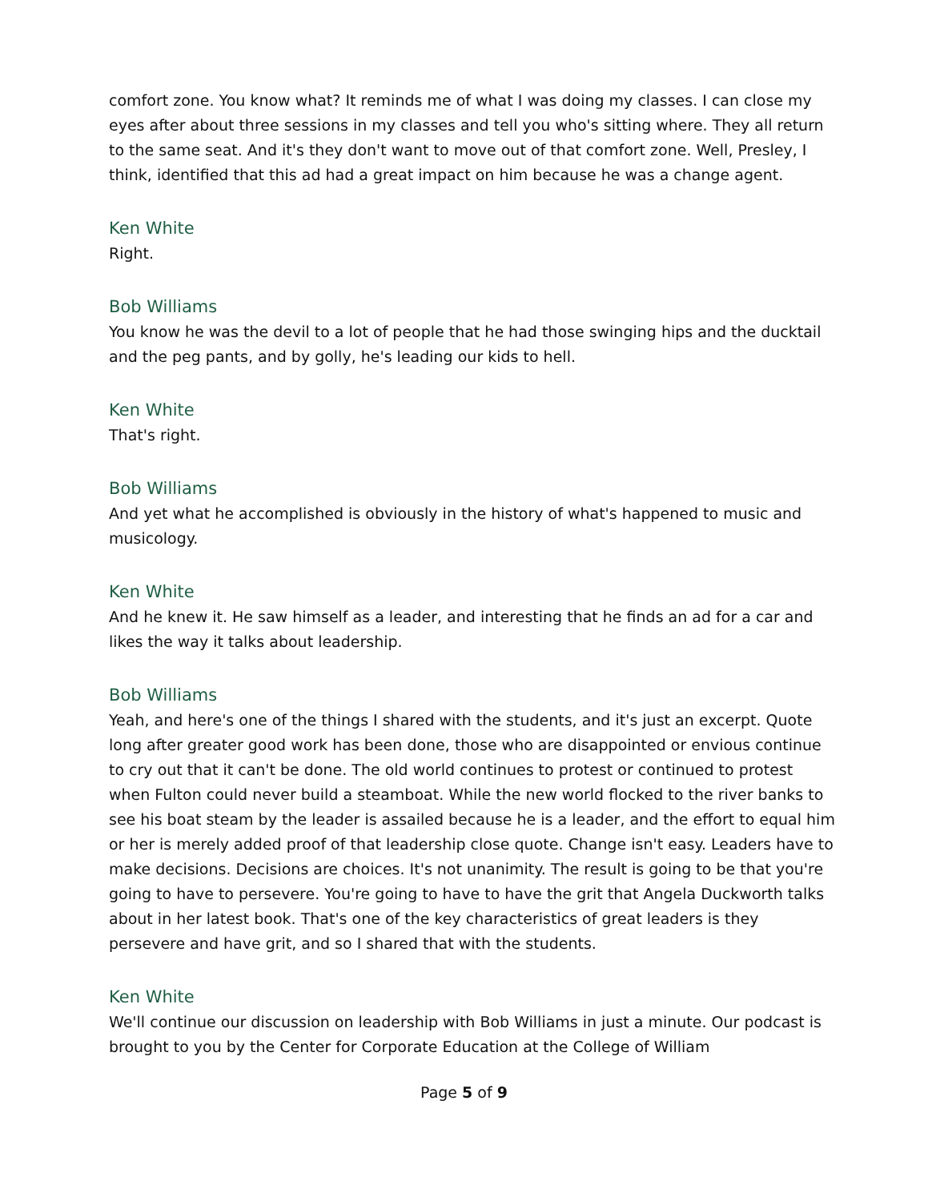comfort zone. You know what? It reminds me of what I was doing my classes. I can close my eyes after about three sessions in my classes and tell you who's sitting where. They all return to the same seat. And it's they don't want to move out of that comfort zone. Well, Presley, I think, identified that this ad had a great impact on him because he was a change agent.
Ken White
Right.
Bob Williams
You know he was the devil to a lot of people that he had those swinging hips and the ducktail and the peg pants, and by golly, he's leading our kids to hell.
Ken White
That's right.
Bob Williams
And yet what he accomplished is obviously in the history of what's happened to music and musicology.
Ken White
And he knew it. He saw himself as a leader, and interesting that he finds an ad for a car and likes the way it talks about leadership.
Bob Williams
Yeah, and here's one of the things I shared with the students, and it's just an excerpt. Quote long after greater good work has been done, those who are disappointed or envious continue to cry out that it can't be done. The old world continues to protest or continued to protest when Fulton could never build a steamboat. While the new world flocked to the river banks to see his boat steam by the leader is assailed because he is a leader, and the effort to equal him or her is merely added proof of that leadership close quote. Change isn't easy. Leaders have to make decisions. Decisions are choices. It's not unanimity. The result is going to be that you're going to have to persevere. You're going to have to have the grit that Angela Duckworth talks about in her latest book. That's one of the key characteristics of great leaders is they persevere and have grit, and so I shared that with the students.
Ken White
We'll continue our discussion on leadership with Bob Williams in just a minute. Our podcast is brought to you by the Center for Corporate Education at the College of William
Page 5 of 9